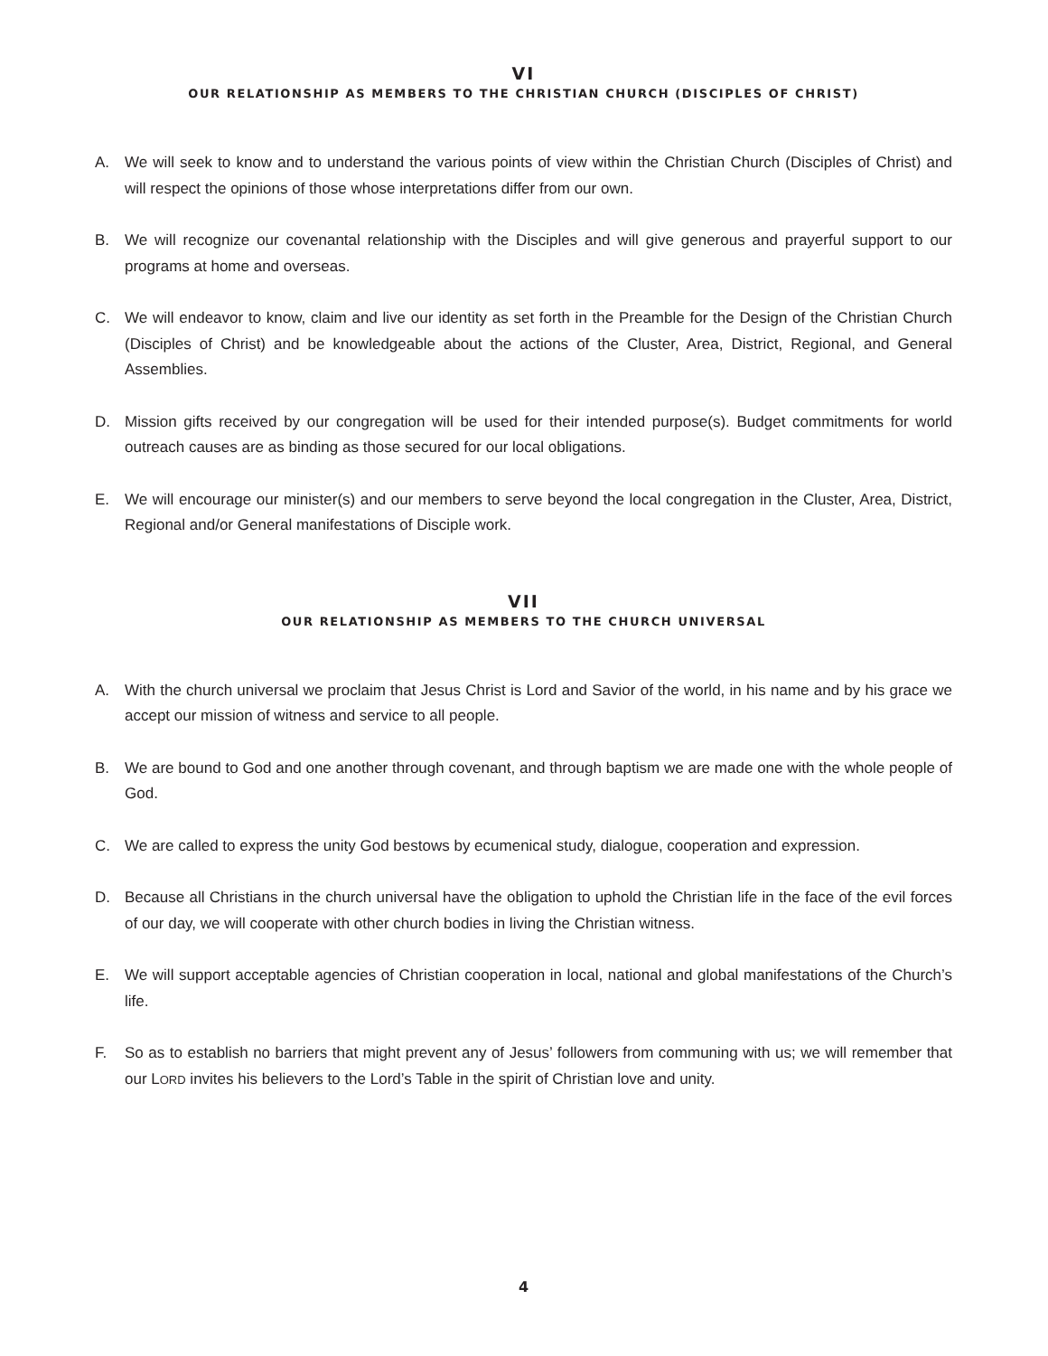VI
OUR RELATIONSHIP AS MEMBERS TO THE CHRISTIAN CHURCH (DISCIPLES OF CHRIST)
A. We will seek to know and to understand the various points of view within the Christian Church (Disciples of Christ) and will respect the opinions of those whose interpretations differ from our own.
B. We will recognize our covenantal relationship with the Disciples and will give generous and prayerful support to our programs at home and overseas.
C. We will endeavor to know, claim and live our identity as set forth in the Preamble for the Design of the Christian Church (Disciples of Christ) and be knowledgeable about the actions of the Cluster, Area, District, Regional, and General Assemblies.
D. Mission gifts received by our congregation will be used for their intended purpose(s). Budget commitments for world outreach causes are as binding as those secured for our local obligations.
E. We will encourage our minister(s) and our members to serve beyond the local congregation in the Cluster, Area, District, Regional and/or General manifestations of Disciple work.
VII
OUR RELATIONSHIP AS MEMBERS TO THE CHURCH UNIVERSAL
A. With the church universal we proclaim that Jesus Christ is Lord and Savior of the world, in his name and by his grace we accept our mission of witness and service to all people.
B. We are bound to God and one another through covenant, and through baptism we are made one with the whole people of God.
C. We are called to express the unity God bestows by ecumenical study, dialogue, cooperation and expression.
D. Because all Christians in the church universal have the obligation to uphold the Christian life in the face of the evil forces of our day, we will cooperate with other church bodies in living the Christian witness.
E. We will support acceptable agencies of Christian cooperation in local, national and global manifestations of the Church’s life.
F. So as to establish no barriers that might prevent any of Jesus’ followers from communing with us; we will remember that our LORD invites his believers to the Lord’s Table in the spirit of Christian love and unity.
4